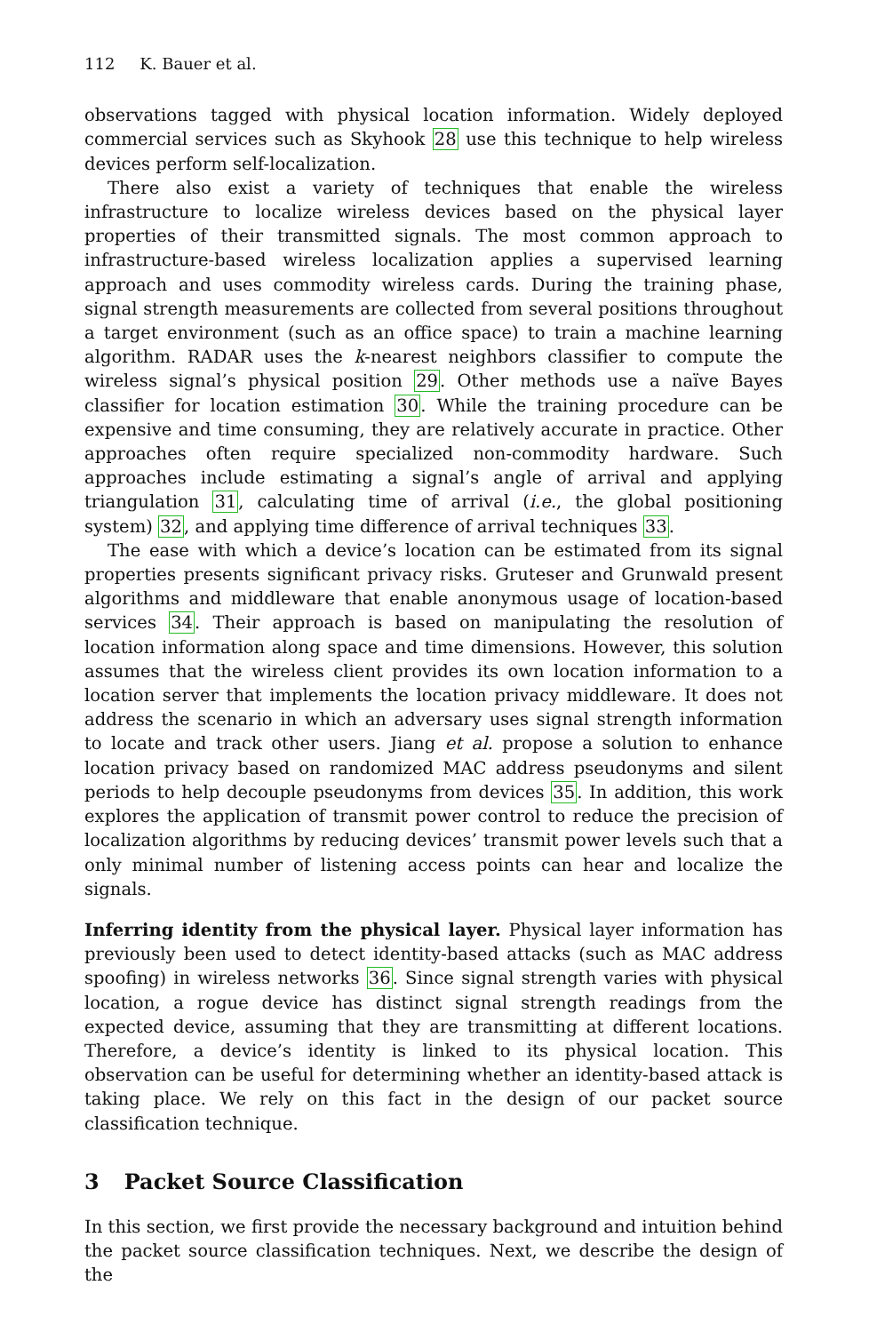112 K. Bauer et al.
observations tagged with physical location information. Widely deployed commercial services such as Skyhook 28 use this technique to help wireless devices perform self-localization.
There also exist a variety of techniques that enable the wireless infrastructure to localize wireless devices based on the physical layer properties of their transmitted signals. The most common approach to infrastructure-based wireless localization applies a supervised learning approach and uses commodity wireless cards. During the training phase, signal strength measurements are collected from several positions throughout a target environment (such as an office space) to train a machine learning algorithm. RADAR uses the k-nearest neighbors classifier to compute the wireless signal’s physical position 29. Other methods use a naïve Bayes classifier for location estimation 30. While the training procedure can be expensive and time consuming, they are relatively accurate in practice. Other approaches often require specialized non-commodity hardware. Such approaches include estimating a signal’s angle of arrival and applying triangulation 31, calculating time of arrival (i.e., the global positioning system) 32, and applying time difference of arrival techniques 33.
The ease with which a device’s location can be estimated from its signal properties presents significant privacy risks. Gruteser and Grunwald present algorithms and middleware that enable anonymous usage of location-based services 34. Their approach is based on manipulating the resolution of location information along space and time dimensions. However, this solution assumes that the wireless client provides its own location information to a location server that implements the location privacy middleware. It does not address the scenario in which an adversary uses signal strength information to locate and track other users. Jiang et al. propose a solution to enhance location privacy based on randomized MAC address pseudonyms and silent periods to help decouple pseudonyms from devices 35. In addition, this work explores the application of transmit power control to reduce the precision of localization algorithms by reducing devices’ transmit power levels such that a only minimal number of listening access points can hear and localize the signals.
Inferring identity from the physical layer. Physical layer information has previously been used to detect identity-based attacks (such as MAC address spoofing) in wireless networks 36. Since signal strength varies with physical location, a rogue device has distinct signal strength readings from the expected device, assuming that they are transmitting at different locations. Therefore, a device’s identity is linked to its physical location. This observation can be useful for determining whether an identity-based attack is taking place. We rely on this fact in the design of our packet source classification technique.
3 Packet Source Classification
In this section, we first provide the necessary background and intuition behind the packet source classification techniques. Next, we describe the design of the